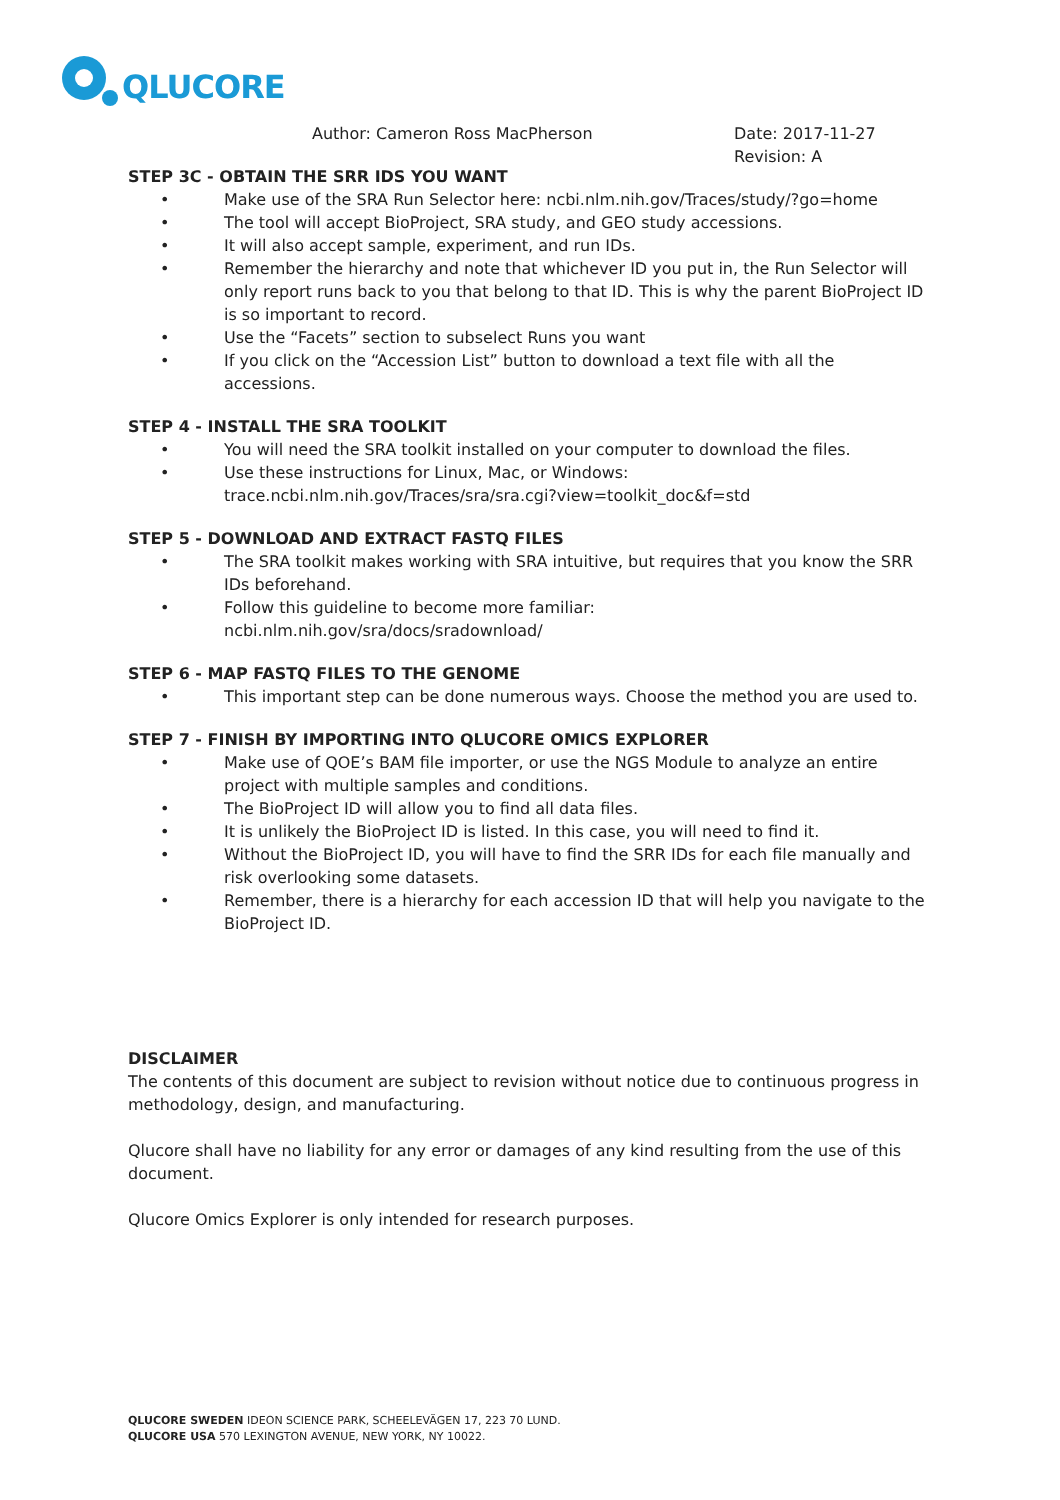QLUCORE
Author: Cameron Ross MacPherson Date: 2017-11-27
Revision: A
STEP 3C - OBTAIN THE SRR IDS YOU WANT
• Make use of the SRA Run Selector here: ncbi.nlm.nih.gov/Traces/study/?go=home
• The tool will accept BioProject, SRA study, and GEO study accessions.
• It will also accept sample, experiment, and run IDs.
• Remember the hierarchy and note that whichever ID you put in, the Run Selector will only report runs back to you that belong to that ID. This is why the parent BioProject ID is so important to record.
• Use the “Facets” section to subselect Runs you want
• If you click on the “Accession List” button to download a text file with all the accessions.
STEP 4 - INSTALL THE SRA TOOLKIT
• You will need the SRA toolkit installed on your computer to download the files.
• Use these instructions for Linux, Mac, or Windows:
trace.ncbi.nlm.nih.gov/Traces/sra/sra.cgi?view=toolkit_doc&f=std
STEP 5 - DOWNLOAD AND EXTRACT FASTQ FILES
• The SRA toolkit makes working with SRA intuitive, but requires that you know the SRR IDs beforehand.
• Follow this guideline to become more familiar:
ncbi.nlm.nih.gov/sra/docs/sradownload/
STEP 6 - MAP FASTQ FILES TO THE GENOME
• This important step can be done numerous ways. Choose the method you are used to.
STEP 7 - FINISH BY IMPORTING INTO QLUCORE OMICS EXPLORER
• Make use of QOE’s BAM file importer, or use the NGS Module to analyze an entire project with multiple samples and conditions.
• The BioProject ID will allow you to find all data files.
• It is unlikely the BioProject ID is listed. In this case, you will need to find it.
• Without the BioProject ID, you will have to find the SRR IDs for each file manually and risk overlooking some datasets.
• Remember, there is a hierarchy for each accession ID that will help you navigate to the BioProject ID.
DISCLAIMER
The contents of this document are subject to revision without notice due to continuous progress in methodology, design, and manufacturing.
Qlucore shall have no liability for any error or damages of any kind resulting from the use of this document.
Qlucore Omics Explorer is only intended for research purposes.
QLUCORE SWEDEN IDEON SCIENCE PARK, SCHEELEVÄGEN 17, 223 70 LUND.
QLUCORE USA 570 LEXINGTON AVENUE, NEW YORK, NY 10022.